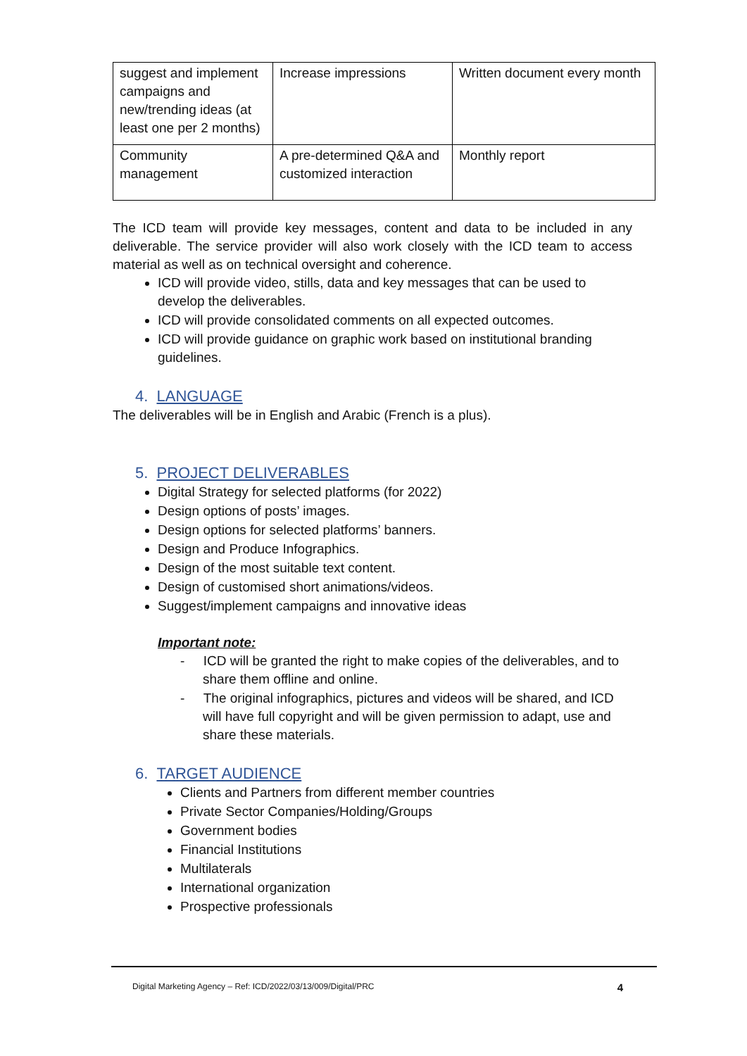| suggest and implement campaigns and new/trending ideas (at least one per 2 months) | Increase impressions | Written document every month |
| Community management | A pre-determined Q&A and customized interaction | Monthly report |
The ICD team will provide key messages, content and data to be included in any deliverable. The service provider will also work closely with the ICD team to access material as well as on technical oversight and coherence.
ICD will provide video, stills, data and key messages that can be used to develop the deliverables.
ICD will provide consolidated comments on all expected outcomes.
ICD will provide guidance on graphic work based on institutional branding guidelines.
4. LANGUAGE
The deliverables will be in English and Arabic (French is a plus).
5. PROJECT DELIVERABLES
Digital Strategy for selected platforms (for 2022)
Design options of posts’ images.
Design options for selected platforms’ banners.
Design and Produce Infographics.
Design of the most suitable text content.
Design of customised short animations/videos.
Suggest/implement campaigns and innovative ideas
Important note:
- ICD will be granted the right to make copies of the deliverables, and to share them offline and online.
- The original infographics, pictures and videos will be shared, and ICD will have full copyright and will be given permission to adapt, use and share these materials.
6. TARGET AUDIENCE
Clients and Partners from different member countries
Private Sector Companies/Holding/Groups
Government bodies
Financial Institutions
Multilaterals
International organization
Prospective professionals
Digital Marketing Agency – Ref: ICD/2022/03/13/009/Digital/PRC 4